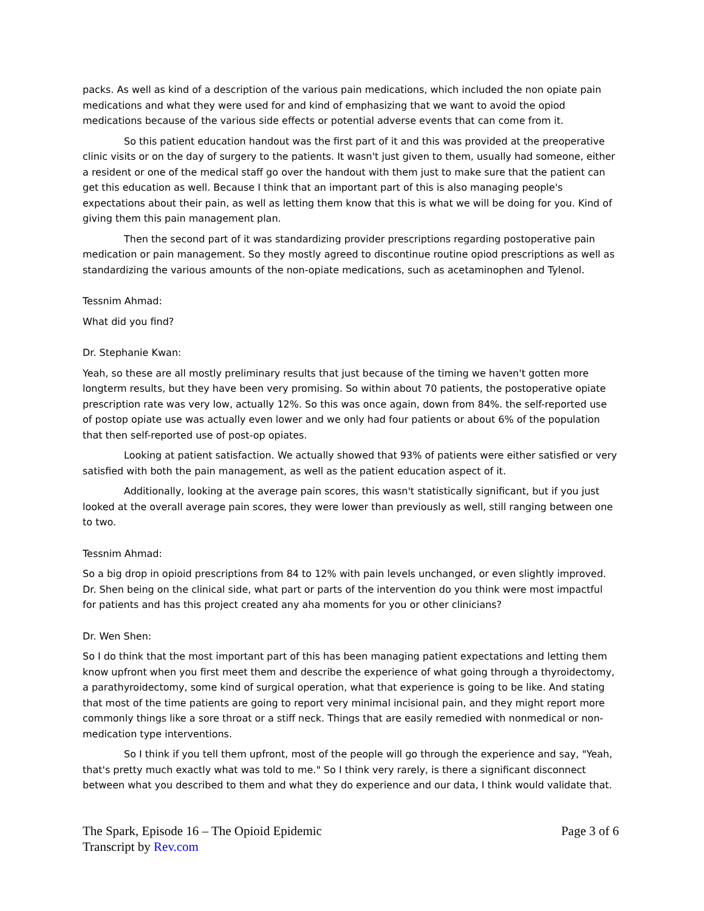packs. As well as kind of a description of the various pain medications, which included the non opiate pain medications and what they were used for and kind of emphasizing that we want to avoid the opiod medications because of the various side effects or potential adverse events that can come from it.
So this patient education handout was the first part of it and this was provided at the preoperative clinic visits or on the day of surgery to the patients. It wasn't just given to them, usually had someone, either a resident or one of the medical staff go over the handout with them just to make sure that the patient can get this education as well. Because I think that an important part of this is also managing people's expectations about their pain, as well as letting them know that this is what we will be doing for you. Kind of giving them this pain management plan.
Then the second part of it was standardizing provider prescriptions regarding postoperative pain medication or pain management. So they mostly agreed to discontinue routine opiod prescriptions as well as standardizing the various amounts of the non-opiate medications, such as acetaminophen and Tylenol.
Tessnim Ahmad:
What did you find?
Dr. Stephanie Kwan:
Yeah, so these are all mostly preliminary results that just because of the timing we haven't gotten more longterm results, but they have been very promising. So within about 70 patients, the postoperative opiate prescription rate was very low, actually 12%. So this was once again, down from 84%. the self-reported use of postop opiate use was actually even lower and we only had four patients or about 6% of the population that then self-reported use of post-op opiates.
Looking at patient satisfaction. We actually showed that 93% of patients were either satisfied or very satisfied with both the pain management, as well as the patient education aspect of it.
Additionally, looking at the average pain scores, this wasn't statistically significant, but if you just looked at the overall average pain scores, they were lower than previously as well, still ranging between one to two.
Tessnim Ahmad:
So a big drop in opioid prescriptions from 84 to 12% with pain levels unchanged, or even slightly improved. Dr. Shen being on the clinical side, what part or parts of the intervention do you think were most impactful for patients and has this project created any aha moments for you or other clinicians?
Dr. Wen Shen:
So I do think that the most important part of this has been managing patient expectations and letting them know upfront when you first meet them and describe the experience of what going through a thyroidectomy, a parathyroidectomy, some kind of surgical operation, what that experience is going to be like. And stating that most of the time patients are going to report very minimal incisional pain, and they might report more commonly things like a sore throat or a stiff neck. Things that are easily remedied with nonmedical or non-medication type interventions.
So I think if you tell them upfront, most of the people will go through the experience and say, "Yeah, that's pretty much exactly what was told to me." So I think very rarely, is there a significant disconnect between what you described to them and what they do experience and our data, I think would validate that.
The Spark, Episode 16 – The Opioid Epidemic
Transcript by Rev.com
Page 3 of 6